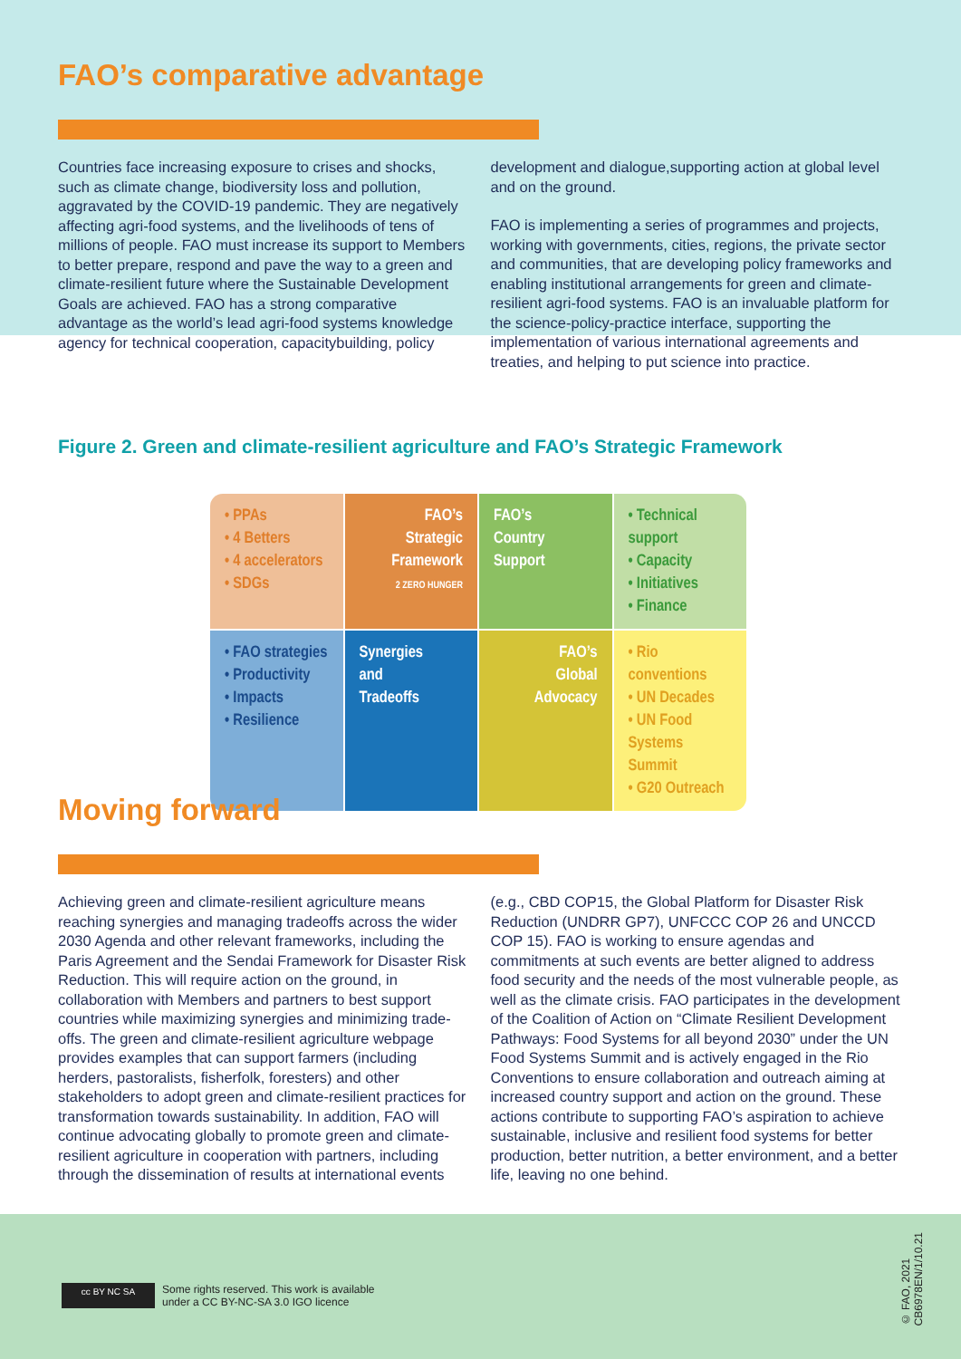FAO’s comparative advantage
Countries face increasing exposure to crises and shocks, such as climate change, biodiversity loss and pollution, aggravated by the COVID-19 pandemic. They are negatively affecting agri-food systems, and the livelihoods of tens of millions of people. FAO must increase its support to Members to better prepare, respond and pave the way to a green and climate-resilient future where the Sustainable Development Goals are achieved. FAO has a strong comparative advantage as the world’s lead agri-food systems knowledge agency for technical cooperation, capacitybuilding, policy
development and dialogue,supporting action at global level and on the ground.
FAO is implementing a series of programmes and projects, working with governments, cities, regions, the private sector and communities, that are developing policy frameworks and enabling institutional arrangements for green and climate-resilient agri-food systems. FAO is an invaluable platform for the science-policy-practice interface, supporting the implementation of various international agreements and treaties, and helping to put science into practice.
Figure 2. Green and climate-resilient agriculture and FAO’s Strategic Framework
• PPAs
• 4 Betters
• 4 accelerators
• SDGs
FAO’s
Strategic
Framework
2 ZERO HUNGER
FAO’s
Country
Support
• Technical support
• Capacity
• Initiatives
• Finance
• FAO strategies
• Productivity
• Impacts
• Resilience
Synergies
and
Tradeoffs
FAO’s
Global
Advocacy
• Rio conventions
• UN Decades
• UN Food Systems Summit
• G20 Outreach
Moving forward
Achieving green and climate-resilient agriculture means reaching synergies and managing tradeoffs across the wider 2030 Agenda and other relevant frameworks, including the Paris Agreement and the Sendai Framework for Disaster Risk Reduction. This will require action on the ground, in collaboration with Members and partners to best support countries while maximizing synergies and minimizing trade-offs. The green and climate-resilient agriculture webpage provides examples that can support farmers (including herders, pastoralists, fisherfolk, foresters) and other stakeholders to adopt green and climate-resilient practices for transformation towards sustainability. In addition, FAO will continue advocating globally to promote green and climate-resilient agriculture in cooperation with partners, including through the dissemination of results at international events
(e.g., CBD COP15, the Global Platform for Disaster Risk Reduction (UNDRR GP7), UNFCCC COP 26 and UNCCD COP 15). FAO is working to ensure agendas and commitments at such events are better aligned to address food security and the needs of the most vulnerable people, as well as the climate crisis. FAO participates in the development of the Coalition of Action on “Climate Resilient Development Pathways: Food Systems for all beyond 2030” under the UN Food Systems Summit and is actively engaged in the Rio Conventions to ensure collaboration and outreach aiming at increased country support and action on the ground. These actions contribute to supporting FAO’s aspiration to achieve sustainable, inclusive and resilient food systems for better production, better nutrition, a better environment, and a better life, leaving no one behind.
cc BY NC SA
Some rights reserved. This work is available
under a CC BY-NC-SA 3.0 IGO licence
© FAO, 2021
CB6978EN/1/10.21